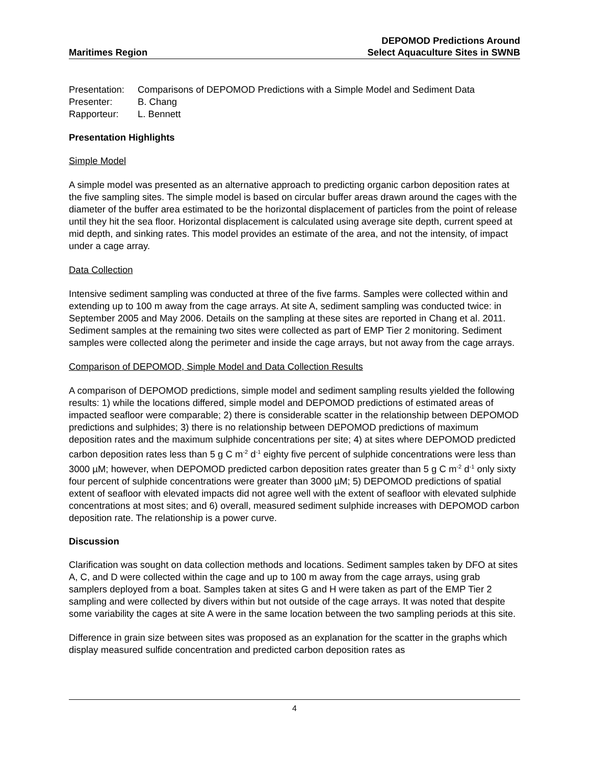Maritimes Region
DEPOMOD Predictions Around
Select Aquaculture Sites in SWNB
Presentation: Comparisons of DEPOMOD Predictions with a Simple Model and Sediment Data
Presenter: B. Chang
Rapporteur: L. Bennett
Presentation Highlights
Simple Model
A simple model was presented as an alternative approach to predicting organic carbon deposition rates at the five sampling sites. The simple model is based on circular buffer areas drawn around the cages with the diameter of the buffer area estimated to be the horizontal displacement of particles from the point of release until they hit the sea floor. Horizontal displacement is calculated using average site depth, current speed at mid depth, and sinking rates. This model provides an estimate of the area, and not the intensity, of impact under a cage array.
Data Collection
Intensive sediment sampling was conducted at three of the five farms. Samples were collected within and extending up to 100 m away from the cage arrays. At site A, sediment sampling was conducted twice: in September 2005 and May 2006. Details on the sampling at these sites are reported in Chang et al. 2011. Sediment samples at the remaining two sites were collected as part of EMP Tier 2 monitoring. Sediment samples were collected along the perimeter and inside the cage arrays, but not away from the cage arrays.
Comparison of DEPOMOD, Simple Model and Data Collection Results
A comparison of DEPOMOD predictions, simple model and sediment sampling results yielded the following results: 1) while the locations differed, simple model and DEPOMOD predictions of estimated areas of impacted seafloor were comparable; 2) there is considerable scatter in the relationship between DEPOMOD predictions and sulphides; 3) there is no relationship between DEPOMOD predictions of maximum deposition rates and the maximum sulphide concentrations per site; 4) at sites where DEPOMOD predicted carbon deposition rates less than 5 g C m<sup>-2</sup> d<sup>-1</sup> eighty five percent of sulphide concentrations were less than 3000 µM; however, when DEPOMOD predicted carbon deposition rates greater than 5 g C m<sup>-2</sup> d<sup>-1</sup> only sixty four percent of sulphide concentrations were greater than 3000 µM; 5) DEPOMOD predictions of spatial extent of seafloor with elevated impacts did not agree well with the extent of seafloor with elevated sulphide concentrations at most sites; and 6) overall, measured sediment sulphide increases with DEPOMOD carbon deposition rate. The relationship is a power curve.
Discussion
Clarification was sought on data collection methods and locations. Sediment samples taken by DFO at sites A, C, and D were collected within the cage and up to 100 m away from the cage arrays, using grab samplers deployed from a boat. Samples taken at sites G and H were taken as part of the EMP Tier 2 sampling and were collected by divers within but not outside of the cage arrays. It was noted that despite some variability the cages at site A were in the same location between the two sampling periods at this site.
Difference in grain size between sites was proposed as an explanation for the scatter in the graphs which display measured sulfide concentration and predicted carbon deposition rates as
4